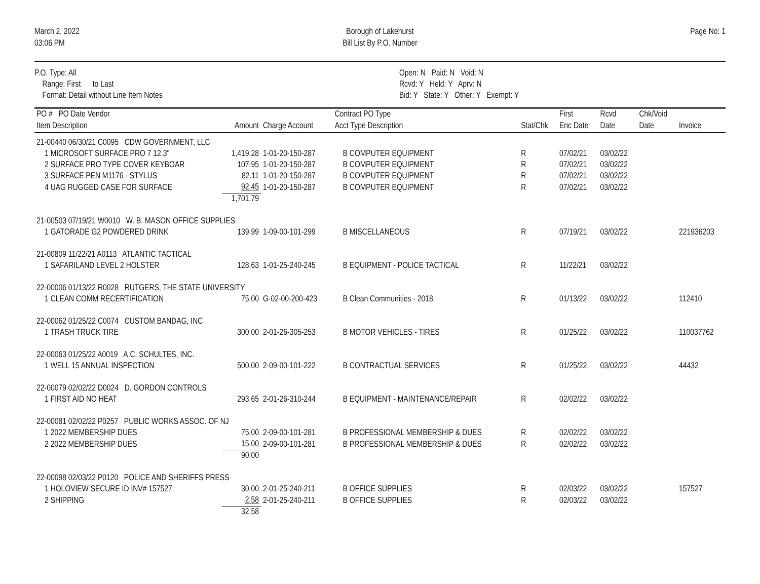March 2, 2022
03:06 PM
Borough of Lakehurst
Bill List By P.O. Number
Page No: 1
P.O. Type: All
Range: First to Last
Format: Detail without Line Item Notes
Open: N Paid: N Void: N
Rcvd: Y Held: Y Aprv: N
Bid: Y State: Y Other: Y Exempt: Y
| PO # PO Date Vendor Item Description | Amount | Charge Account | Contract PO Type Acct Type Description | Stat/Chk | First Enc Date | Rcvd Date | Chk/Void Date | Invoice |
| --- | --- | --- | --- | --- | --- | --- | --- | --- |
| 21-00440 06/30/21 C0095 CDW GOVERNMENT, LLC | | | | | | | | |
| 1 MICROSOFT SURFACE PRO 7 12.3" | 1,419.28 | 1-01-20-150-287 | B COMPUTER EQUIPMENT | R | 07/02/21 | 03/02/22 | | |
| 2 SURFACE PRO TYPE COVER KEYBOAR | 107.95 | 1-01-20-150-287 | B COMPUTER EQUIPMENT | R | 07/02/21 | 03/02/22 | | |
| 3 SURFACE PEN M1176 - STYLUS | 82.11 | 1-01-20-150-287 | B COMPUTER EQUIPMENT | R | 07/02/21 | 03/02/22 | | |
| 4 UAG RUGGED CASE FOR SURFACE | 92.45 | 1-01-20-150-287 | B COMPUTER EQUIPMENT | R | 07/02/21 | 03/02/22 | | |
| | 1,701.79 | | | | | | | |
| 21-00503 07/19/21 W0010 W. B. MASON OFFICE SUPPLIES | | | | | | | | |
| 1 GATORADE G2 POWDERED DRINK | 139.99 | 1-09-00-101-299 | B MISCELLANEOUS | R | 07/19/21 | 03/02/22 | | 221936203 |
| 21-00809 11/22/21 A0113 ATLANTIC TACTICAL | | | | | | | | |
| 1 SAFARILAND LEVEL 2 HOLSTER | 128.63 | 1-01-25-240-245 | B EQUIPMENT - POLICE TACTICAL | R | 11/22/21 | 03/02/22 | | |
| 22-00006 01/13/22 R0028 RUTGERS, THE STATE UNIVERSITY | | | | | | | | |
| 1 CLEAN COMM RECERTIFICATION | 75.00 | G-02-00-200-423 | B Clean Communities - 2018 | R | 01/13/22 | 03/02/22 | | 112410 |
| 22-00062 01/25/22 C0074 CUSTOM BANDAG, INC | | | | | | | | |
| 1 TRASH TRUCK TIRE | 300.00 | 2-01-26-305-253 | B MOTOR VEHICLES - TIRES | R | 01/25/22 | 03/02/22 | | 110037762 |
| 22-00063 01/25/22 A0019 A.C. SCHULTES, INC. | | | | | | | | |
| 1 WELL 15 ANNUAL INSPECTION | 500.00 | 2-09-00-101-222 | B CONTRACTUAL SERVICES | R | 01/25/22 | 03/02/22 | | 44432 |
| 22-00079 02/02/22 D0024 D. GORDON CONTROLS | | | | | | | | |
| 1 FIRST AID NO HEAT | 293.65 | 2-01-26-310-244 | B EQUIPMENT - MAINTENANCE/REPAIR | R | 02/02/22 | 03/02/22 | | |
| 22-00081 02/02/22 P0257 PUBLIC WORKS ASSOC. OF NJ | | | | | | | | |
| 1 2022 MEMBERSHIP DUES | 75.00 | 2-09-00-101-281 | B PROFESSIONAL MEMBERSHIP & DUES | R | 02/02/22 | 03/02/22 | | |
| 2 2022 MEMBERSHIP DUES | 15.00 | 2-09-00-101-281 | B PROFESSIONAL MEMBERSHIP & DUES | R | 02/02/22 | 03/02/22 | | |
| | 90.00 | | | | | | | |
| 22-00098 02/03/22 P0120 POLICE AND SHERIFFS PRESS | | | | | | | | |
| 1 HOLOVIEW SECURE ID INV# 157527 | 30.00 | 2-01-25-240-211 | B OFFICE SUPPLIES | R | 02/03/22 | 03/02/22 | | 157527 |
| 2 SHIPPING | 2.58 | 2-01-25-240-211 | B OFFICE SUPPLIES | R | 02/03/22 | 03/02/22 | | |
| | 32.58 | | | | | | | |